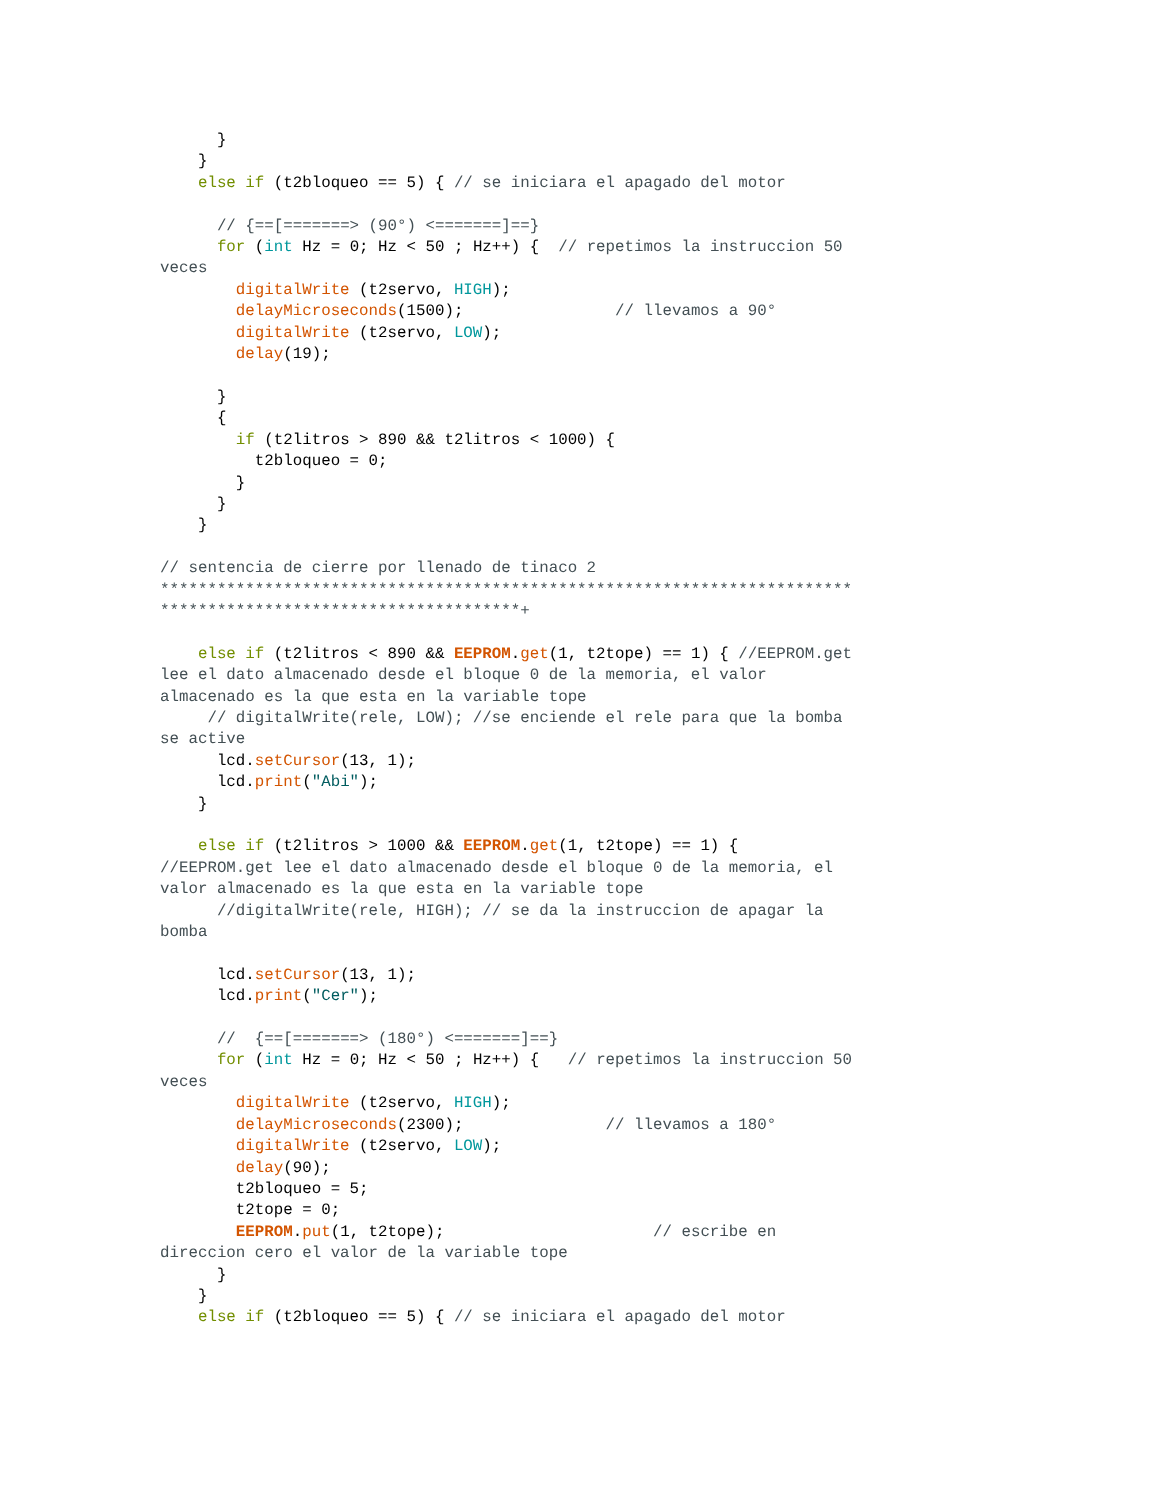}
    }
    else if (t2bloqueo == 5) { // se iniciara el apagado del motor

      // {==[=======> (90°) <=======]==}
      for (int Hz = 0; Hz < 50 ; Hz++) {  // repetimos la instruccion 50
veces
        digitalWrite (t2servo, HIGH);
        delayMicroseconds(1500);                // llevamos a 90°
        digitalWrite (t2servo, LOW);
        delay(19);

      }
      {
        if (t2litros > 890 && t2litros < 1000) {
          t2bloqueo = 0;
        }
      }
    }

// sentencia de cierre por llenado de tinaco 2
*************************************************************************
**************************************+

    else if (t2litros < 890 && EEPROM.get(1, t2tope) == 1) { //EEPROM.get
lee el dato almacenado desde el bloque 0 de la memoria, el valor
almacenado es la que esta en la variable tope
     // digitalWrite(rele, LOW); //se enciende el rele para que la bomba
se active
      lcd.setCursor(13, 1);
      lcd.print("Abi");
    }

    else if (t2litros > 1000 && EEPROM.get(1, t2tope) == 1) {
//EEPROM.get lee el dato almacenado desde el bloque 0 de la memoria, el
valor almacenado es la que esta en la variable tope
      //digitalWrite(rele, HIGH); // se da la instruccion de apagar la
bomba

      lcd.setCursor(13, 1);
      lcd.print("Cer");

      //  {==[=======> (180°) <=======]==}
      for (int Hz = 0; Hz < 50 ; Hz++) {   // repetimos la instruccion 50
veces
        digitalWrite (t2servo, HIGH);
        delayMicroseconds(2300);               // llevamos a 180°
        digitalWrite (t2servo, LOW);
        delay(90);
        t2bloqueo = 5;
        t2tope = 0;
        EEPROM.put(1, t2tope);                      // escribe en
direccion cero el valor de la variable tope
      }
    }
    else if (t2bloqueo == 5) { // se iniciara el apagado del motor